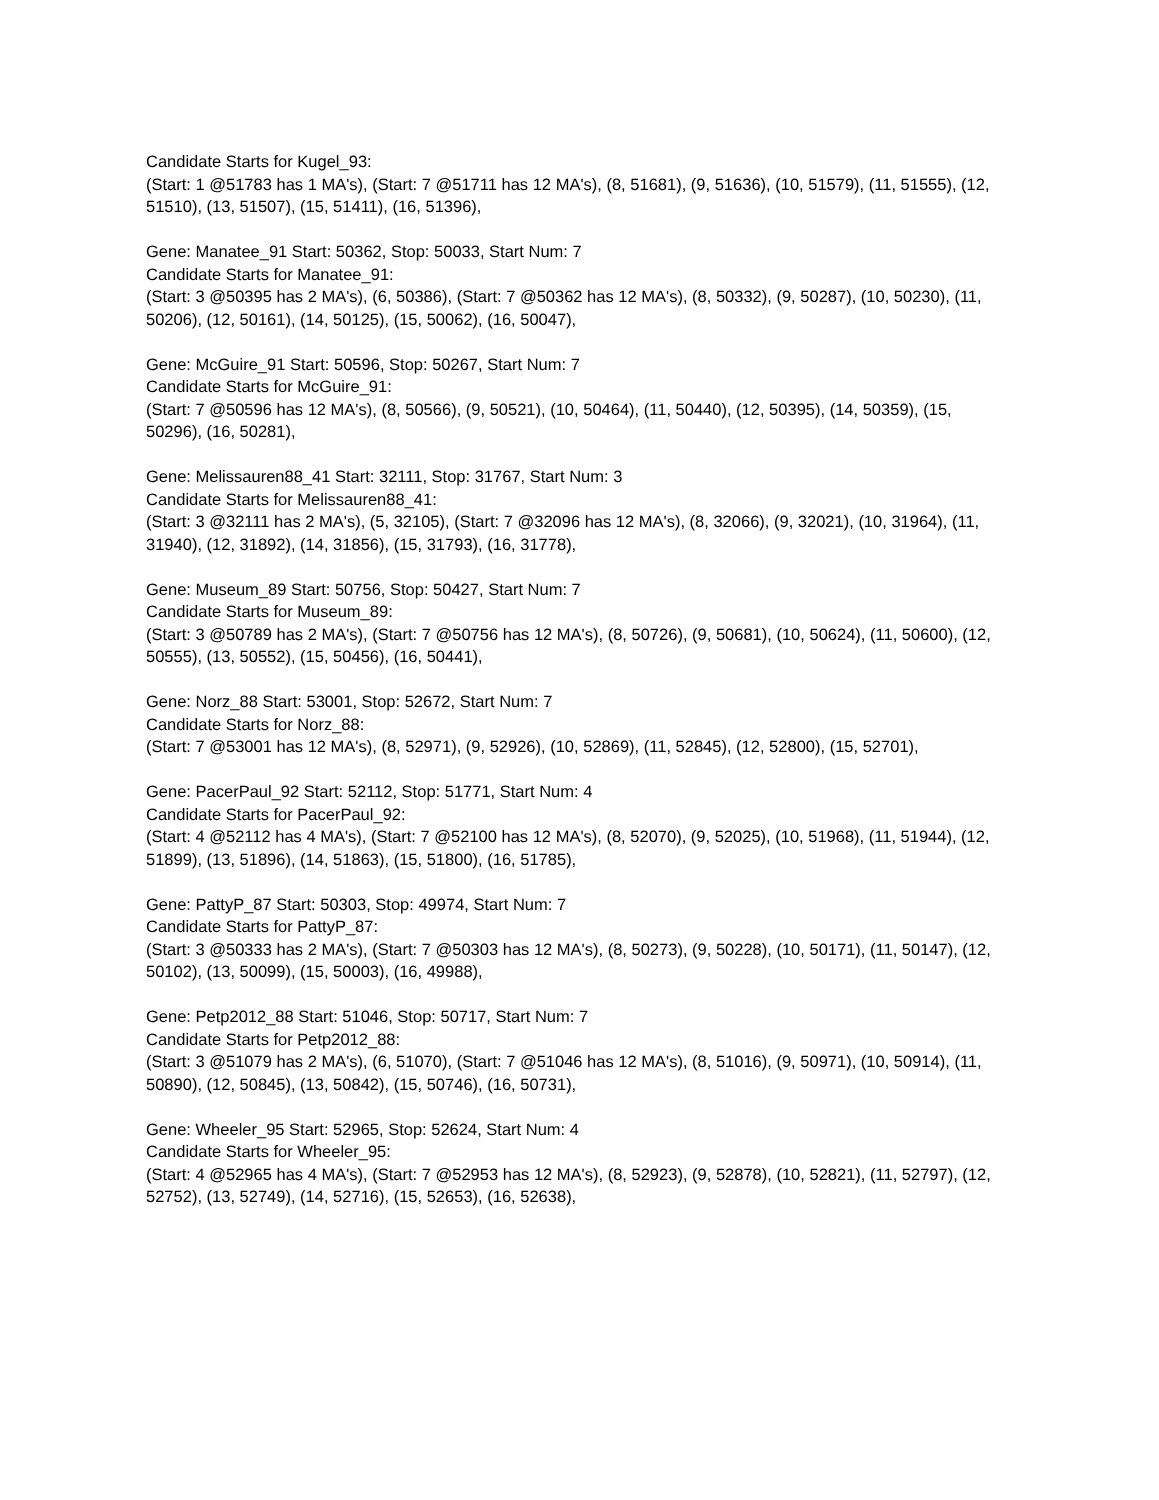Candidate Starts for Kugel_93:
(Start: 1 @51783 has 1 MA's), (Start: 7 @51711 has 12 MA's), (8, 51681), (9, 51636), (10, 51579), (11, 51555), (12, 51510), (13, 51507), (15, 51411), (16, 51396),
Gene: Manatee_91 Start: 50362, Stop: 50033, Start Num: 7
Candidate Starts for Manatee_91:
(Start: 3 @50395 has 2 MA's), (6, 50386), (Start: 7 @50362 has 12 MA's), (8, 50332), (9, 50287), (10, 50230), (11, 50206), (12, 50161), (14, 50125), (15, 50062), (16, 50047),
Gene: McGuire_91 Start: 50596, Stop: 50267, Start Num: 7
Candidate Starts for McGuire_91:
(Start: 7 @50596 has 12 MA's), (8, 50566), (9, 50521), (10, 50464), (11, 50440), (12, 50395), (14, 50359), (15, 50296), (16, 50281),
Gene: Melissauren88_41 Start: 32111, Stop: 31767, Start Num: 3
Candidate Starts for Melissauren88_41:
(Start: 3 @32111 has 2 MA's), (5, 32105), (Start: 7 @32096 has 12 MA's), (8, 32066), (9, 32021), (10, 31964), (11, 31940), (12, 31892), (14, 31856), (15, 31793), (16, 31778),
Gene: Museum_89 Start: 50756, Stop: 50427, Start Num: 7
Candidate Starts for Museum_89:
(Start: 3 @50789 has 2 MA's), (Start: 7 @50756 has 12 MA's), (8, 50726), (9, 50681), (10, 50624), (11, 50600), (12, 50555), (13, 50552), (15, 50456), (16, 50441),
Gene: Norz_88 Start: 53001, Stop: 52672, Start Num: 7
Candidate Starts for Norz_88:
(Start: 7 @53001 has 12 MA's), (8, 52971), (9, 52926), (10, 52869), (11, 52845), (12, 52800), (15, 52701),
Gene: PacerPaul_92 Start: 52112, Stop: 51771, Start Num: 4
Candidate Starts for PacerPaul_92:
(Start: 4 @52112 has 4 MA's), (Start: 7 @52100 has 12 MA's), (8, 52070), (9, 52025), (10, 51968), (11, 51944), (12, 51899), (13, 51896), (14, 51863), (15, 51800), (16, 51785),
Gene: PattyP_87 Start: 50303, Stop: 49974, Start Num: 7
Candidate Starts for PattyP_87:
(Start: 3 @50333 has 2 MA's), (Start: 7 @50303 has 12 MA's), (8, 50273), (9, 50228), (10, 50171), (11, 50147), (12, 50102), (13, 50099), (15, 50003), (16, 49988),
Gene: Petp2012_88 Start: 51046, Stop: 50717, Start Num: 7
Candidate Starts for Petp2012_88:
(Start: 3 @51079 has 2 MA's), (6, 51070), (Start: 7 @51046 has 12 MA's), (8, 51016), (9, 50971), (10, 50914), (11, 50890), (12, 50845), (13, 50842), (15, 50746), (16, 50731),
Gene: Wheeler_95 Start: 52965, Stop: 52624, Start Num: 4
Candidate Starts for Wheeler_95:
(Start: 4 @52965 has 4 MA's), (Start: 7 @52953 has 12 MA's), (8, 52923), (9, 52878), (10, 52821), (11, 52797), (12, 52752), (13, 52749), (14, 52716), (15, 52653), (16, 52638),